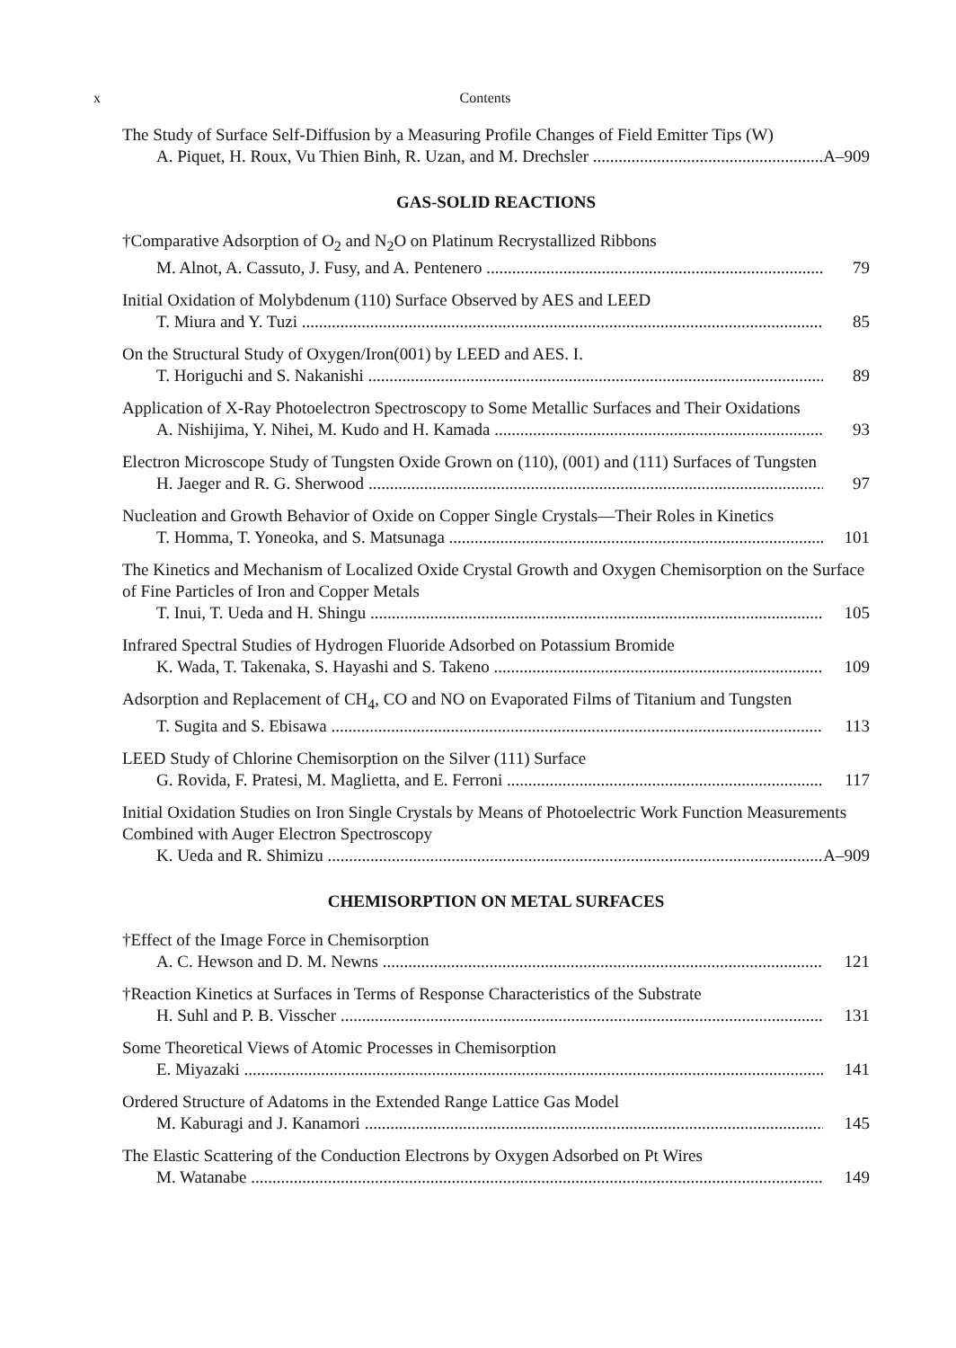x Contents
The Study of Surface Self-Diffusion by a Measuring Profile Changes of Field Emitter Tips (W)
A. Piquet, H. Roux, Vu Thien Binh, R. Uzan, and M. Drechsler A–909
GAS-SOLID REACTIONS
†Comparative Adsorption of O<sub>2</sub> and N<sub>2</sub>O on Platinum Recrystallized Ribbons
M. Alnot, A. Cassuto, J. Fusy, and A. Pentenero 79
Initial Oxidation of Molybdenum (110) Surface Observed by AES and LEED
T. Miura and Y. Tuzi 85
On the Structural Study of Oxygen/Iron(001) by LEED and AES. I.
T. Horiguchi and S. Nakanishi 89
Application of X-Ray Photoelectron Spectroscopy to Some Metallic Surfaces and Their Oxidations
A. Nishijima, Y. Nihei, M. Kudo and H. Kamada 93
Electron Microscope Study of Tungsten Oxide Grown on (110), (001) and (111) Surfaces of Tungsten
H. Jaeger and R. G. Sherwood 97
Nucleation and Growth Behavior of Oxide on Copper Single Crystals—Their Roles in Kinetics
T. Homma, T. Yoneoka, and S. Matsunaga 101
The Kinetics and Mechanism of Localized Oxide Crystal Growth and Oxygen Chemisorption on the Surface of Fine Particles of Iron and Copper Metals
T. Inui, T. Ueda and H. Shingu 105
Infrared Spectral Studies of Hydrogen Fluoride Adsorbed on Potassium Bromide
K. Wada, T. Takenaka, S. Hayashi and S. Takeno 109
Adsorption and Replacement of CH<sub>4</sub>, CO and NO on Evaporated Films of Titanium and Tungsten
T. Sugita and S. Ebisawa 113
LEED Study of Chlorine Chemisorption on the Silver (111) Surface
G. Rovida, F. Pratesi, M. Maglietta, and E. Ferroni 117
Initial Oxidation Studies on Iron Single Crystals by Means of Photoelectric Work Function Measurements Combined with Auger Electron Spectroscopy
K. Ueda and R. Shimizu A–909
CHEMISORPTION ON METAL SURFACES
†Effect of the Image Force in Chemisorption
A. C. Hewson and D. M. Newns 121
†Reaction Kinetics at Surfaces in Terms of Response Characteristics of the Substrate
H. Suhl and P. B. Visscher 131
Some Theoretical Views of Atomic Processes in Chemisorption
E. Miyazaki 141
Ordered Structure of Adatoms in the Extended Range Lattice Gas Model
M. Kaburagi and J. Kanamori 145
The Elastic Scattering of the Conduction Electrons by Oxygen Adsorbed on Pt Wires
M. Watanabe 149